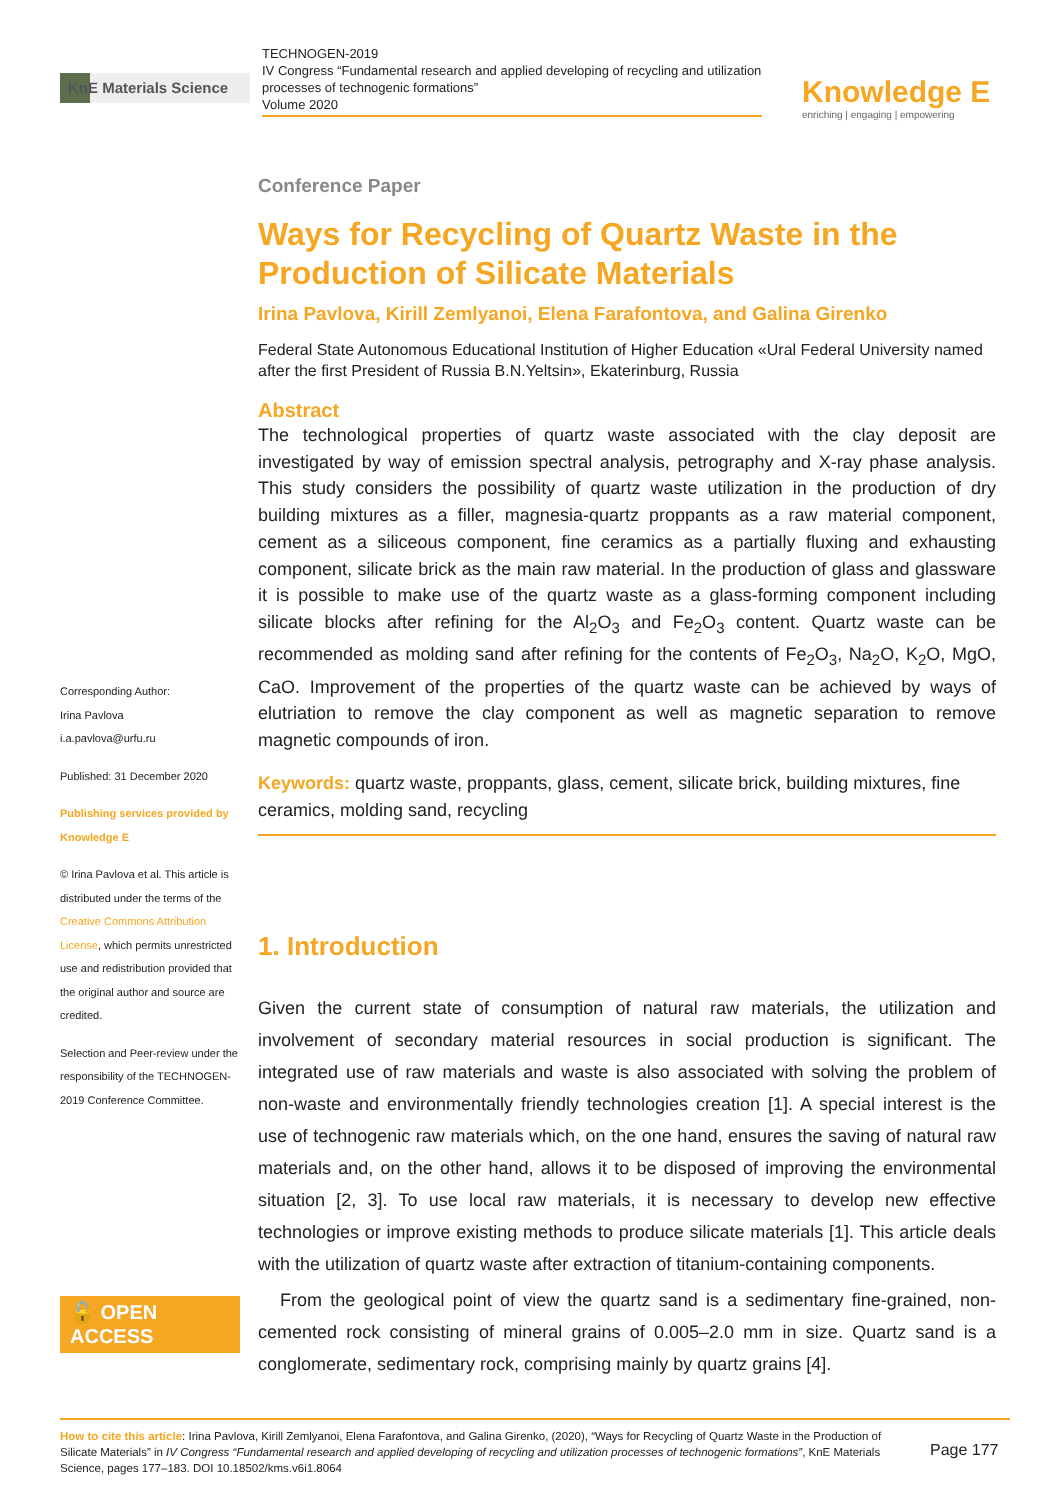KnE Materials Science
TECHNOGEN-2019
IV Congress “Fundamental research and applied developing of recycling and utilization processes of technogenic formations”
Volume 2020
Knowledge E
enriching | engaging | empowering
Corresponding Author:
Irina Pavlova
i.a.pavlova@urfu.ru
Published: 31 December 2020
Publishing services provided by Knowledge E
© Irina Pavlova et al. This article is distributed under the terms of the Creative Commons Attribution License, which permits unrestricted use and redistribution provided that the original author and source are credited.
Selection and Peer-review under the responsibility of the TECHNOGEN-2019 Conference Committee.
🔓 OPEN ACCESS
Conference Paper
Ways for Recycling of Quartz Waste in the Production of Silicate Materials
Irina Pavlova, Kirill Zemlyanoi, Elena Farafontova, and Galina Girenko
Federal State Autonomous Educational Institution of Higher Education «Ural Federal University named after the first President of Russia B.N.Yeltsin», Ekaterinburg, Russia
Abstract
The technological properties of quartz waste associated with the clay deposit are investigated by way of emission spectral analysis, petrography and X-ray phase analysis. This study considers the possibility of quartz waste utilization in the production of dry building mixtures as a filler, magnesia-quartz proppants as a raw material component, cement as a siliceous component, fine ceramics as a partially fluxing and exhausting component, silicate brick as the main raw material. In the production of glass and glassware it is possible to make use of the quartz waste as a glass-forming component including silicate blocks after refining for the Al<sub>2</sub>O<sub>3</sub> and Fe<sub>2</sub>O<sub>3</sub> content. Quartz waste can be recommended as molding sand after refining for the contents of Fe<sub>2</sub>O<sub>3</sub>, Na<sub>2</sub>O, K<sub>2</sub>O, MgO, CaO. Improvement of the properties of the quartz waste can be achieved by ways of elutriation to remove the clay component as well as magnetic separation to remove magnetic compounds of iron.
Keywords: quartz waste, proppants, glass, cement, silicate brick, building mixtures, fine ceramics, molding sand, recycling
1. Introduction
Given the current state of consumption of natural raw materials, the utilization and involvement of secondary material resources in social production is significant. The integrated use of raw materials and waste is also associated with solving the problem of non-waste and environmentally friendly technologies creation [1]. A special interest is the use of technogenic raw materials which, on the one hand, ensures the saving of natural raw materials and, on the other hand, allows it to be disposed of improving the environmental situation [2, 3]. To use local raw materials, it is necessary to develop new effective technologies or improve existing methods to produce silicate materials [1]. This article deals with the utilization of quartz waste after extraction of titanium-containing components.
From the geological point of view the quartz sand is a sedimentary fine-grained, non-cemented rock consisting of mineral grains of 0.005–2.0 mm in size. Quartz sand is a conglomerate, sedimentary rock, comprising mainly by quartz grains [4].
How to cite this article: Irina Pavlova, Kirill Zemlyanoi, Elena Farafontova, and Galina Girenko, (2020), “Ways for Recycling of Quartz Waste in the Production of Silicate Materials” in IV Congress “Fundamental research and applied developing of recycling and utilization processes of technogenic formations”, KnE Materials Science, pages 177–183. DOI 10.18502/kms.v6i1.8064
Page 177